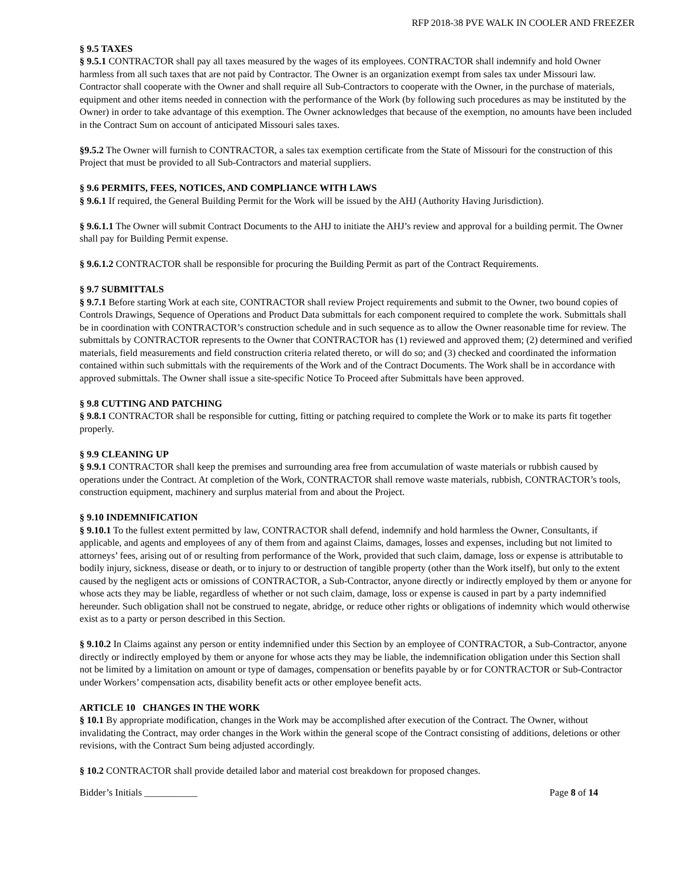RFP 2018-38 PVE WALK IN COOLER AND FREEZER
§ 9.5 TAXES
§ 9.5.1 CONTRACTOR shall pay all taxes measured by the wages of its employees. CONTRACTOR shall indemnify and hold Owner harmless from all such taxes that are not paid by Contractor. The Owner is an organization exempt from sales tax under Missouri law. Contractor shall cooperate with the Owner and shall require all Sub-Contractors to cooperate with the Owner, in the purchase of materials, equipment and other items needed in connection with the performance of the Work (by following such procedures as may be instituted by the Owner) in order to take advantage of this exemption. The Owner acknowledges that because of the exemption, no amounts have been included in the Contract Sum on account of anticipated Missouri sales taxes.
§9.5.2 The Owner will furnish to CONTRACTOR, a sales tax exemption certificate from the State of Missouri for the construction of this Project that must be provided to all Sub-Contractors and material suppliers.
§ 9.6 PERMITS, FEES, NOTICES, AND COMPLIANCE WITH LAWS
§ 9.6.1 If required, the General Building Permit for the Work will be issued by the AHJ (Authority Having Jurisdiction).
§ 9.6.1.1 The Owner will submit Contract Documents to the AHJ to initiate the AHJ’s review and approval for a building permit. The Owner shall pay for Building Permit expense.
§ 9.6.1.2 CONTRACTOR shall be responsible for procuring the Building Permit as part of the Contract Requirements.
§ 9.7 SUBMITTALS
§ 9.7.1 Before starting Work at each site, CONTRACTOR shall review Project requirements and submit to the Owner, two bound copies of Controls Drawings, Sequence of Operations and Product Data submittals for each component required to complete the work. Submittals shall be in coordination with CONTRACTOR’s construction schedule and in such sequence as to allow the Owner reasonable time for review. The submittals by CONTRACTOR represents to the Owner that CONTRACTOR has (1) reviewed and approved them; (2) determined and verified materials, field measurements and field construction criteria related thereto, or will do so; and (3) checked and coordinated the information contained within such submittals with the requirements of the Work and of the Contract Documents. The Work shall be in accordance with approved submittals. The Owner shall issue a site-specific Notice To Proceed after Submittals have been approved.
§ 9.8 CUTTING AND PATCHING
§ 9.8.1 CONTRACTOR shall be responsible for cutting, fitting or patching required to complete the Work or to make its parts fit together properly.
§ 9.9 CLEANING UP
§ 9.9.1 CONTRACTOR shall keep the premises and surrounding area free from accumulation of waste materials or rubbish caused by operations under the Contract. At completion of the Work, CONTRACTOR shall remove waste materials, rubbish, CONTRACTOR’s tools, construction equipment, machinery and surplus material from and about the Project.
§ 9.10 INDEMNIFICATION
§ 9.10.1 To the fullest extent permitted by law, CONTRACTOR shall defend, indemnify and hold harmless the Owner, Consultants, if applicable, and agents and employees of any of them from and against Claims, damages, losses and expenses, including but not limited to attorneys’ fees, arising out of or resulting from performance of the Work, provided that such claim, damage, loss or expense is attributable to bodily injury, sickness, disease or death, or to injury to or destruction of tangible property (other than the Work itself), but only to the extent caused by the negligent acts or omissions of CONTRACTOR, a Sub-Contractor, anyone directly or indirectly employed by them or anyone for whose acts they may be liable, regardless of whether or not such claim, damage, loss or expense is caused in part by a party indemnified hereunder. Such obligation shall not be construed to negate, abridge, or reduce other rights or obligations of indemnity which would otherwise exist as to a party or person described in this Section.
§ 9.10.2 In Claims against any person or entity indemnified under this Section by an employee of CONTRACTOR, a Sub-Contractor, anyone directly or indirectly employed by them or anyone for whose acts they may be liable, the indemnification obligation under this Section shall not be limited by a limitation on amount or type of damages, compensation or benefits payable by or for CONTRACTOR or Sub-Contractor under Workers’ compensation acts, disability benefit acts or other employee benefit acts.
ARTICLE 10 CHANGES IN THE WORK
§ 10.1 By appropriate modification, changes in the Work may be accomplished after execution of the Contract. The Owner, without invalidating the Contract, may order changes in the Work within the general scope of the Contract consisting of additions, deletions or other revisions, with the Contract Sum being adjusted accordingly.
§ 10.2 CONTRACTOR shall provide detailed labor and material cost breakdown for proposed changes.
Bidder’s Initials ___________ Page 8 of 14